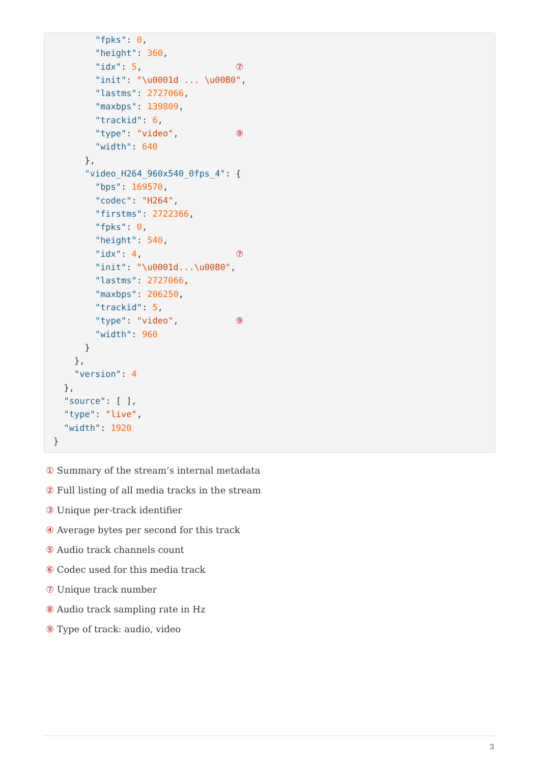"fpks": 0,
        "height": 360,
        "idx": 5,                  ⑦
        "init": "\u0001d ... \u00B0",
        "lastms": 2727066,
        "maxbps": 139809,
        "trackid": 6,
        "type": "video",           ⑨
        "width": 640
      },
      "video_H264_960x540_0fps_4": {
        "bps": 169570,
        "codec": "H264",
        "firstms": 2722366,
        "fpks": 0,
        "height": 540,
        "idx": 4,                  ⑦
        "init": "\u0001d...\u00B0",
        "lastms": 2727066,
        "maxbps": 206250,
        "trackid": 5,
        "type": "video",           ⑨
        "width": 960
      }
    },
    "version": 4
  },
  "source": [ ],
  "type": "live",
  "width": 1920
}
① Summary of the stream’s internal metadata
② Full listing of all media tracks in the stream
③ Unique per-track identifier
④ Average bytes per second for this track
⑤ Audio track channels count
⑥ Codec used for this media track
⑦ Unique track number
⑧ Audio track sampling rate in Hz
⑨ Type of track: audio, video
3